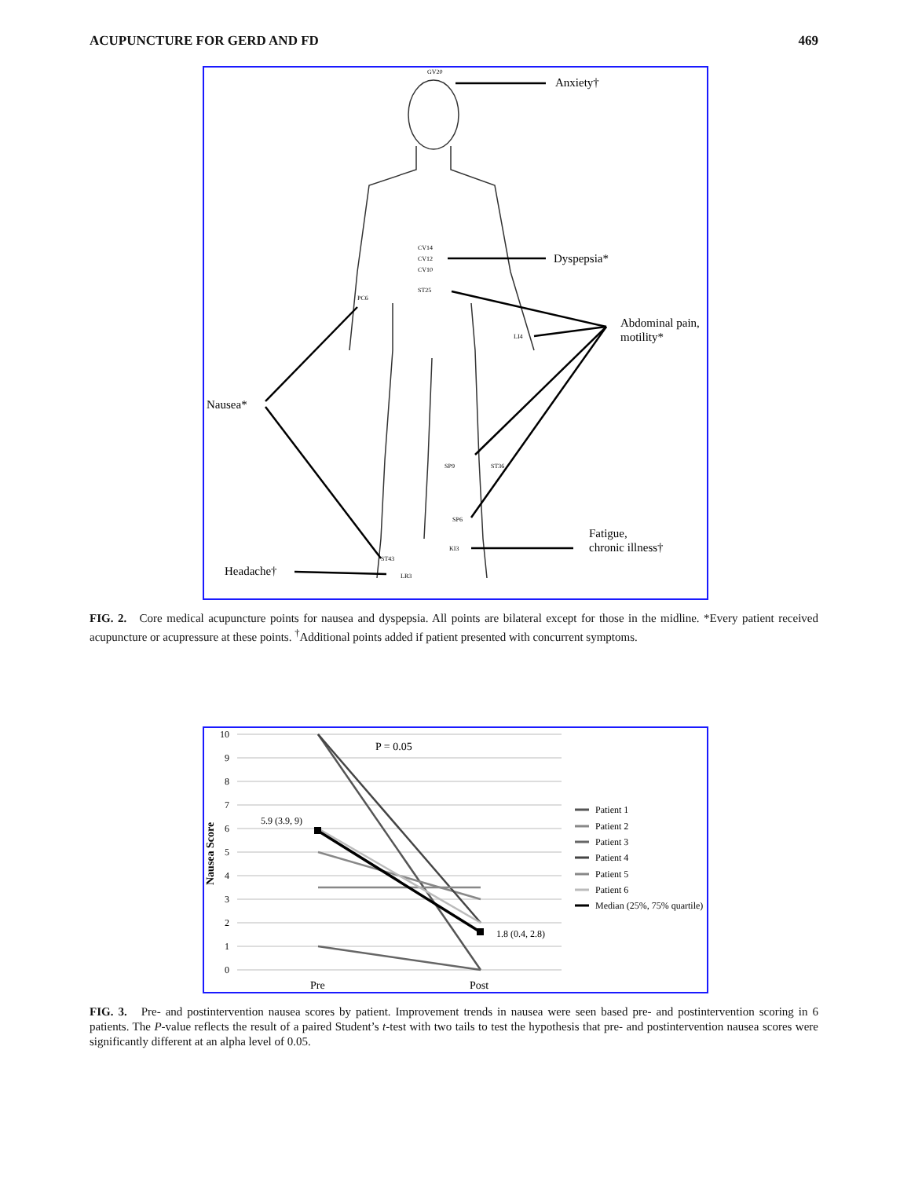ACUPUNCTURE FOR GERD AND FD 469
Anxiety†
Dyspepsia*
Abdominal pain,
motility*
Nausea*
Fatigue,
chronic illness†
Headache†
GV20
CV14
CV12
CV10
ST25
PC6
LI4
SP9
ST36
SP6
KI3
ST43
LR3
FIG. 2. Core medical acupuncture points for nausea and dyspepsia. All points are bilateral except for those in the midline. *Every patient received acupuncture or acupressure at these points. <sup>†</sup>Additional points added if patient presented with concurrent symptoms.
10
9
8
7
6
5
4
3
2
1
0
Nausea Score
P = 0.05
5.9 (3.9, 9)
1.8 (0.4, 2.8)
Pre
Post
Patient 1
Patient 2
Patient 3
Patient 4
Patient 5
Patient 6
Median (25%, 75% quartile)
FIG. 3. Pre- and postintervention nausea scores by patient. Improvement trends in nausea were seen based pre- and postintervention scoring in 6 patients. The P-value reflects the result of a paired Student’s t-test with two tails to test the hypothesis that pre- and postintervention nausea scores were significantly different at an alpha level of 0.05.